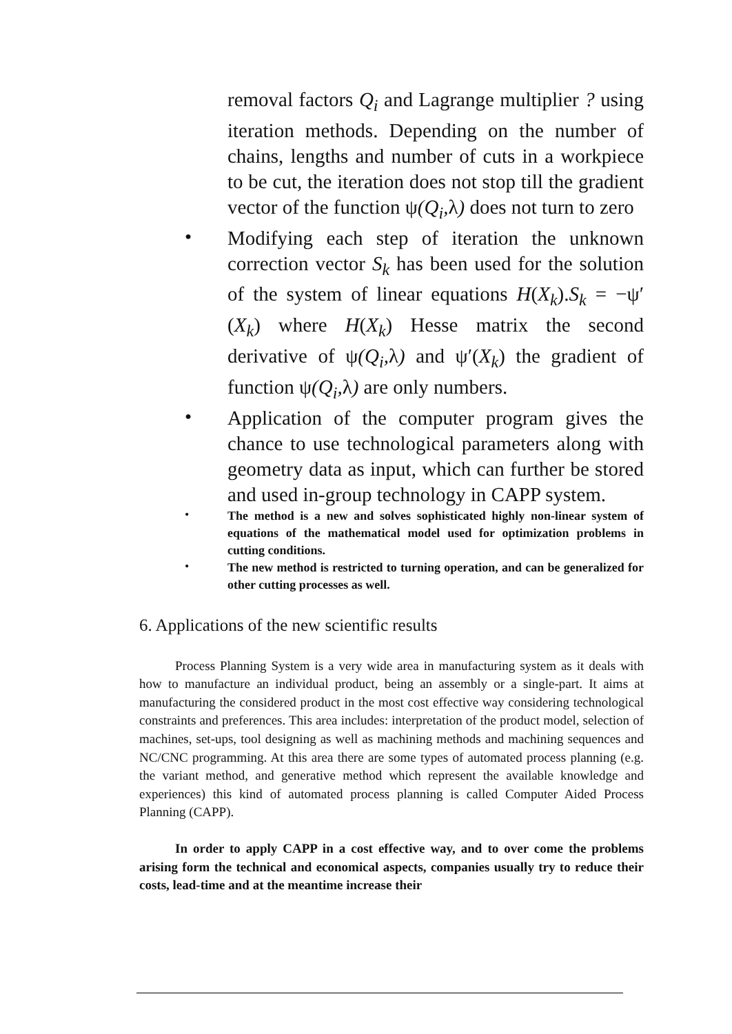removal factors Q<sub>i</sub> and Lagrange multiplier ? using iteration methods. Depending on the number of chains, lengths and number of cuts in a workpiece to be cut, the iteration does not stop till the gradient vector of the function ψ(Q<sub>i</sub>, λ) does not turn to zero
•
Modifying each step of iteration the unknown correction vector S<sub>k</sub> has been used for the solution of the system of linear equations H(X<sub>k</sub>).S<sub>k</sub> = −ψ′(X<sub>k</sub>) where H(X<sub>k</sub>) Hesse matrix the second derivative of ψ(Q<sub>i</sub>, λ) and ψ′(X<sub>k</sub>) the gradient of function ψ(Q<sub>i</sub>, λ) are only numbers.
•
Application of the computer program gives the chance to use technological parameters along with geometry data as input, which can further be stored and used in-group technology in CAPP system.
•
The method is a new and solves sophisticated highly non-linear system of equations of the mathematical model used for optimization problems in cutting conditions.
•
The new method is restricted to turning operation, and can be generalized for other cutting processes as well.
6. Applications of the new scientific results
Process Planning System is a very wide area in manufacturing system as it deals with how to manufacture an individual product, being an assembly or a single-part. It aims at manufacturing the considered product in the most cost effective way considering technological constraints and preferences. This area includes: interpretation of the product model, selection of machines, set-ups, tool designing as well as machining methods and machining sequences and NC/CNC programming. At this area there are some types of automated process planning (e.g. the variant method, and generative method which represent the available knowledge and experiences) this kind of automated process planning is called Computer Aided Process Planning (CAPP).
In order to apply CAPP in a cost effective way, and to over come the problems arising form the technical and economical aspects, companies usually try to reduce their costs, lead-time and at the meantime increase their